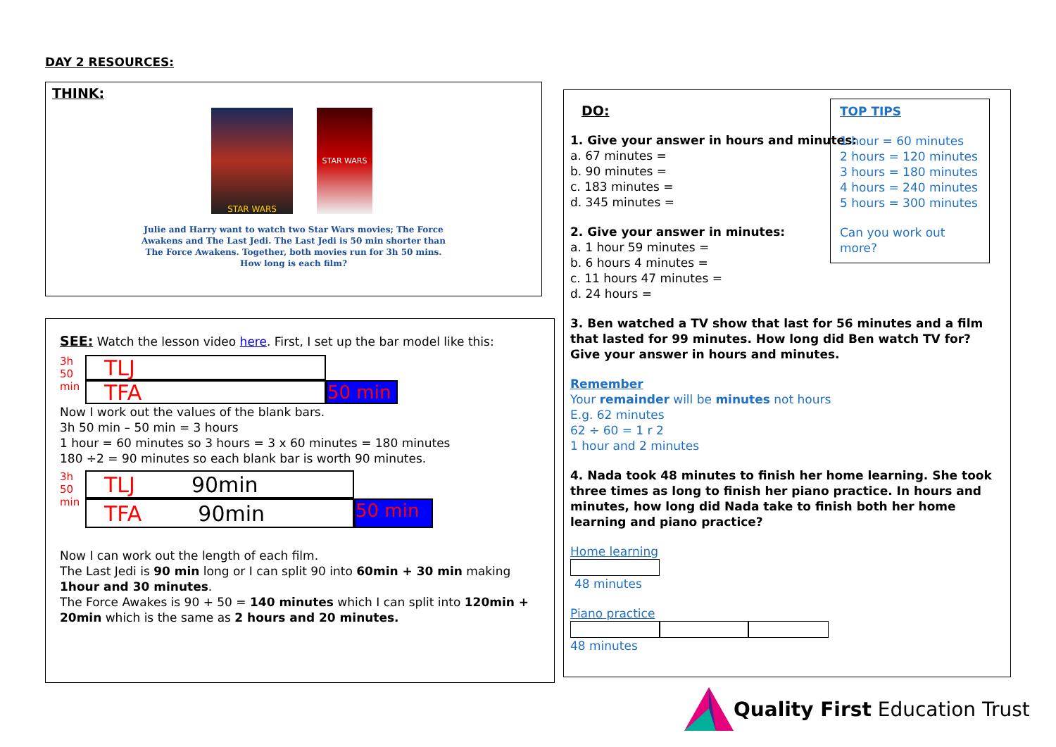DAY 2 RESOURCES:
THINK:
STAR WARS STAR WARS
Julie and Harry want to watch two Star Wars movies; The Force
Awakens and The Last Jedi. The Last Jedi is 50 min shorter than
The Force Awakens. Together, both movies run for 3h 50 mins.
How long is each film?
SEE: Watch the lesson video here. First, I set up the bar model like this:
3h
50
min
TLJ
TFA
50 min
Now I work out the values of the blank bars.
3h 50 min – 50 min = 3 hours
1 hour = 60 minutes so 3 hours = 3 x 60 minutes = 180 minutes
180 ÷2 = 90 minutes so each blank bar is worth 90 minutes.
3h
50
min
TLJ 90min
TFA 90min
50 min
Now I can work out the length of each film.
The Last Jedi is 90 min long or I can split 90 into 60min + 30 min making 1hour and 30 minutes.
The Force Awakes is 90 + 50 = 140 minutes which I can split into 120min + 20min which is the same as 2 hours and 20 minutes.
TOP TIPS
1 hour = 60 minutes
2 hours = 120 minutes
3 hours = 180 minutes
4 hours = 240 minutes
5 hours = 300 minutes
Can you work out more?
DO:
1. Give your answer in hours and minutes:
a. 67 minutes =
b. 90 minutes =
c. 183 minutes =
d. 345 minutes =
2. Give your answer in minutes:
a. 1 hour 59 minutes =
b. 6 hours 4 minutes =
c. 11 hours 47 minutes =
d. 24 hours =
3. Ben watched a TV show that last for 56 minutes and a film that lasted for 99 minutes. How long did Ben watch TV for? Give your answer in hours and minutes.
Remember
Your remainder will be minutes not hours
E.g. 62 minutes
62 ÷ 60 = 1 r 2
1 hour and 2 minutes
4. Nada took 48 minutes to finish her home learning. She took three times as long to finish her piano practice. In hours and minutes, how long did Nada take to finish both her home learning and piano practice?
Home learning
48 minutes
Piano practice
48 minutes
Quality First Education Trust